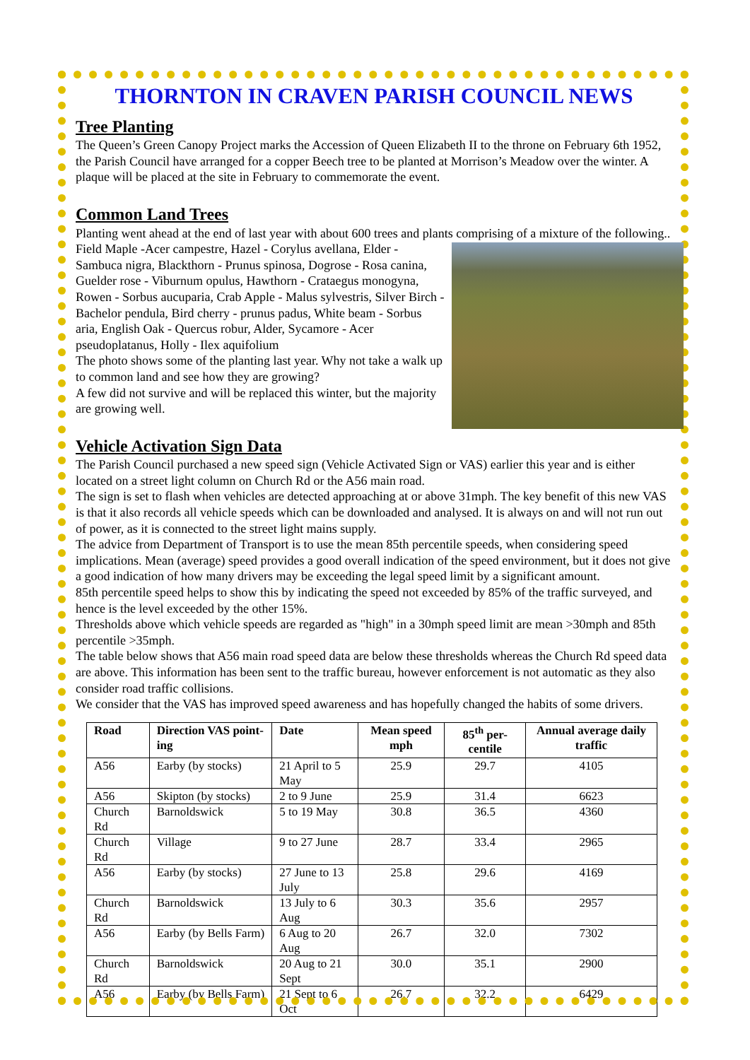THORNTON IN CRAVEN PARISH COUNCIL NEWS
Tree Planting
The Queen’s Green Canopy Project marks the Accession of Queen Elizabeth II to the throne on February 6th 1952, the Parish Council have arranged for a copper Beech tree to be planted at Morrison’s Meadow over the winter. A plaque will be placed at the site in February to commemorate the event.
Common Land Trees
Planting went ahead at the end of last year with about 600 trees and plants comprising of a mixture of the following..
Field Maple -Acer campestre, Hazel - Corylus avellana, Elder - Sambuca nigra, Blackthorn - Prunus spinosa, Dogrose - Rosa canina, Guelder rose - Viburnum opulus, Hawthorn - Crataegus monogyna, Rowen - Sorbus aucuparia, Crab Apple - Malus sylvestris, Silver Birch - Bachelor pendula, Bird cherry - prunus padus, White beam - Sorbus aria, English Oak - Quercus robur, Alder, Sycamore - Acer pseudoplatanus, Holly - Ilex aquifolium
The photo shows some of the planting last year. Why not take a walk up to common land and see how they are growing?
A few did not survive and will be replaced this winter, but the majority are growing well.
Vehicle Activation Sign Data
The Parish Council purchased a new speed sign (Vehicle Activated Sign or VAS) earlier this year and is either located on a street light column on Church Rd or the A56 main road.
The sign is set to flash when vehicles are detected approaching at or above 31mph. The key benefit of this new VAS is that it also records all vehicle speeds which can be downloaded and analysed. It is always on and will not run out of power, as it is connected to the street light mains supply.
The advice from Department of Transport is to use the mean 85th percentile speeds, when considering speed implications. Mean (average) speed provides a good overall indication of the speed environment, but it does not give a good indication of how many drivers may be exceeding the legal speed limit by a significant amount.
85th percentile speed helps to show this by indicating the speed not exceeded by 85% of the traffic surveyed, and hence is the level exceeded by the other 15%.
Thresholds above which vehicle speeds are regarded as "high" in a 30mph speed limit are mean >30mph and 85th percentile >35mph.
The table below shows that A56 main road speed data are below these thresholds whereas the Church Rd speed data are above. This information has been sent to the traffic bureau, however enforcement is not automatic as they also consider road traffic collisions.
We consider that the VAS has improved speed awareness and has hopefully changed the habits of some drivers.
| Road | Direction VAS point-ing | Date | Mean speed mph | 85<sup>th</sup> per-centile | Annual average daily traffic |
| --- | --- | --- | --- | --- | --- |
| A56 | Earby (by stocks) | 21 April to 5 May | 25.9 | 29.7 | 4105 |
| A56 | Skipton (by stocks) | 2 to 9 June | 25.9 | 31.4 | 6623 |
| Church Rd | Barnoldswick | 5 to 19 May | 30.8 | 36.5 | 4360 |
| Church Rd | Village | 9 to 27 June | 28.7 | 33.4 | 2965 |
| A56 | Earby (by stocks) | 27 June to 13 July | 25.8 | 29.6 | 4169 |
| Church Rd | Barnoldswick | 13 July to 6 Aug | 30.3 | 35.6 | 2957 |
| A56 | Earby (by Bells Farm) | 6 Aug to 20 Aug | 26.7 | 32.0 | 7302 |
| Church Rd | Barnoldswick | 20 Aug to 21 Sept | 30.0 | 35.1 | 2900 |
| A56 | Earby (by Bells Farm) | 21 Sept to 6 Oct | 26.7 | 32.2 | 6429 |